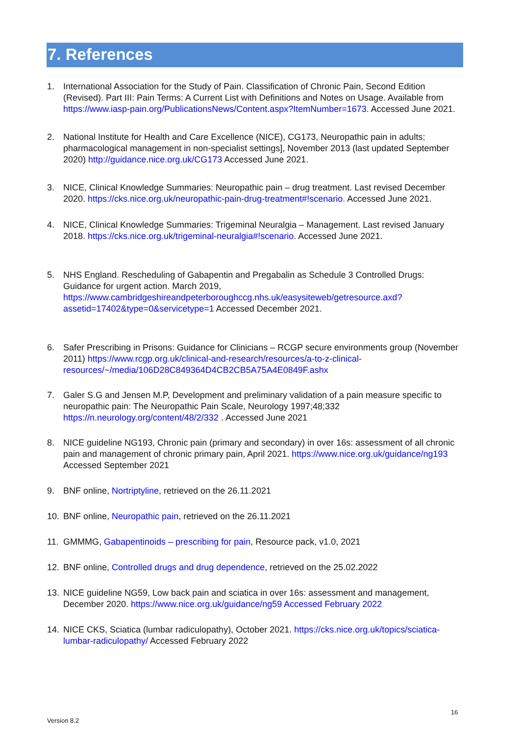7. References
1. International Association for the Study of Pain. Classification of Chronic Pain, Second Edition (Revised). Part III: Pain Terms: A Current List with Definitions and Notes on Usage. Available from https://www.iasp-pain.org/PublicationsNews/Content.aspx?ItemNumber=1673. Accessed June 2021.
2. National Institute for Health and Care Excellence (NICE), CG173, Neuropathic pain in adults; pharmacological management in non-specialist settings], November 2013 (last updated September 2020) http://guidance.nice.org.uk/CG173 Accessed June 2021.
3. NICE, Clinical Knowledge Summaries: Neuropathic pain – drug treatment. Last revised December 2020. https://cks.nice.org.uk/neuropathic-pain-drug-treatment#!scenario. Accessed June 2021.
4. NICE, Clinical Knowledge Summaries: Trigeminal Neuralgia – Management. Last revised January 2018. https://cks.nice.org.uk/trigeminal-neuralgia#!scenario. Accessed June 2021.
5. NHS England. Rescheduling of Gabapentin and Pregabalin as Schedule 3 Controlled Drugs: Guidance for urgent action. March 2019, https://www.cambridgeshireandpeterboroughccg.nhs.uk/easysiteweb/getresource.axd?assetid=17402&type=0&servicetype=1 Accessed December 2021.
6. Safer Prescribing in Prisons: Guidance for Clinicians – RCGP secure environments group (November 2011) https://www.rcgp.org.uk/clinical-and-research/resources/a-to-z-clinical-resources/~/media/106D28C849364D4CB2CB5A75A4E0849F.ashx
7. Galer S.G and Jensen M.P, Development and preliminary validation of a pain measure specific to neuropathic pain: The Neuropathic Pain Scale, Neurology 1997;48;332 https://n.neurology.org/content/48/2/332 . Accessed June 2021
8. NICE guideline NG193, Chronic pain (primary and secondary) in over 16s: assessment of all chronic pain and management of chronic primary pain, April 2021. https://www.nice.org.uk/guidance/ng193 Accessed September 2021
9. BNF online, Nortriptyline, retrieved on the 26.11.2021
10. BNF online, Neuropathic pain, retrieved on the 26.11.2021
11. GMMMG, Gabapentinoids – prescribing for pain, Resource pack, v1.0, 2021
12. BNF online, Controlled drugs and drug dependence, retrieved on the 25.02.2022
13. NICE guideline NG59, Low back pain and sciatica in over 16s: assessment and management, December 2020. https://www.nice.org.uk/guidance/ng59 Accessed February 2022
14. NICE CKS, Sciatica (lumbar radiculopathy), October 2021. https://cks.nice.org.uk/topics/sciatica-lumbar-radiculopathy/ Accessed February 2022
16
Version 8.2